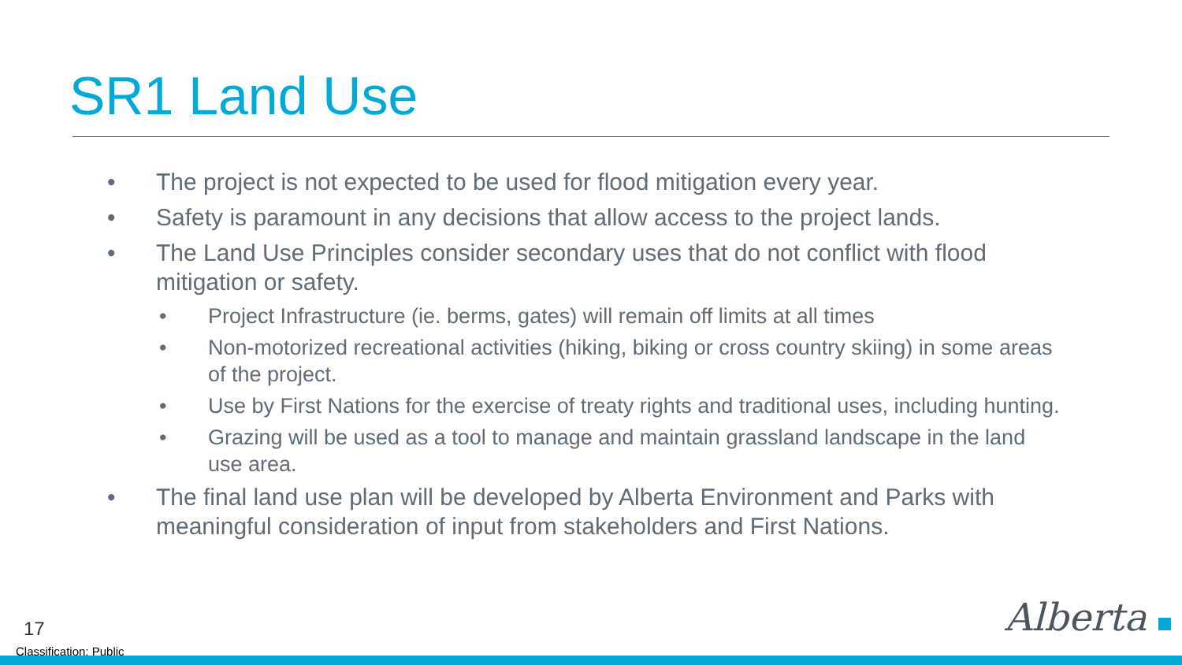SR1 Land Use
• The project is not expected to be used for flood mitigation every year.
• Safety is paramount in any decisions that allow access to the project lands.
• The Land Use Principles consider secondary uses that do not conflict with flood mitigation or safety.
• Project Infrastructure (ie. berms, gates) will remain off limits at all times
• Non-motorized recreational activities (hiking, biking or cross country skiing) in some areas of the project.
• Use by First Nations for the exercise of treaty rights and traditional uses, including hunting.
• Grazing will be used as a tool to manage and maintain grassland landscape in the land use area.
• The final land use plan will be developed by Alberta Environment and Parks with meaningful consideration of input from stakeholders and First Nations.
17 Alberta
Classification: Public